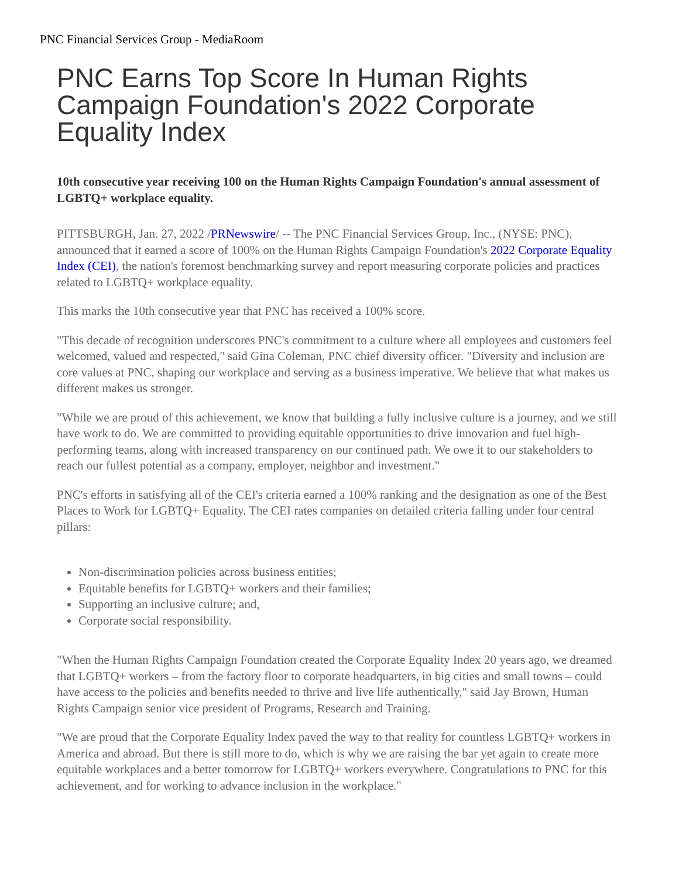PNC Financial Services Group - MediaRoom
PNC Earns Top Score In Human Rights Campaign Foundation's 2022 Corporate Equality Index
10th consecutive year receiving 100 on the Human Rights Campaign Foundation's annual assessment of LGBTQ+ workplace equality.
PITTSBURGH, Jan. 27, 2022 /PRNewswire/ -- The PNC Financial Services Group, Inc., (NYSE: PNC), announced that it earned a score of 100% on the Human Rights Campaign Foundation's 2022 Corporate Equality Index (CEI), the nation's foremost benchmarking survey and report measuring corporate policies and practices related to LGBTQ+ workplace equality.
This marks the 10th consecutive year that PNC has received a 100% score.
"This decade of recognition underscores PNC's commitment to a culture where all employees and customers feel welcomed, valued and respected," said Gina Coleman, PNC chief diversity officer. "Diversity and inclusion are core values at PNC, shaping our workplace and serving as a business imperative. We believe that what makes us different makes us stronger.
"While we are proud of this achievement, we know that building a fully inclusive culture is a journey, and we still have work to do. We are committed to providing equitable opportunities to drive innovation and fuel high-performing teams, along with increased transparency on our continued path. We owe it to our stakeholders to reach our fullest potential as a company, employer, neighbor and investment."
PNC's efforts in satisfying all of the CEI's criteria earned a 100% ranking and the designation as one of the Best Places to Work for LGBTQ+ Equality. The CEI rates companies on detailed criteria falling under four central pillars:
Non-discrimination policies across business entities;
Equitable benefits for LGBTQ+ workers and their families;
Supporting an inclusive culture; and,
Corporate social responsibility.
"When the Human Rights Campaign Foundation created the Corporate Equality Index 20 years ago, we dreamed that LGBTQ+ workers – from the factory floor to corporate headquarters, in big cities and small towns – could have access to the policies and benefits needed to thrive and live life authentically," said Jay Brown, Human Rights Campaign senior vice president of Programs, Research and Training.
"We are proud that the Corporate Equality Index paved the way to that reality for countless LGBTQ+ workers in America and abroad. But there is still more to do, which is why we are raising the bar yet again to create more equitable workplaces and a better tomorrow for LGBTQ+ workers everywhere. Congratulations to PNC for this achievement, and for working to advance inclusion in the workplace."